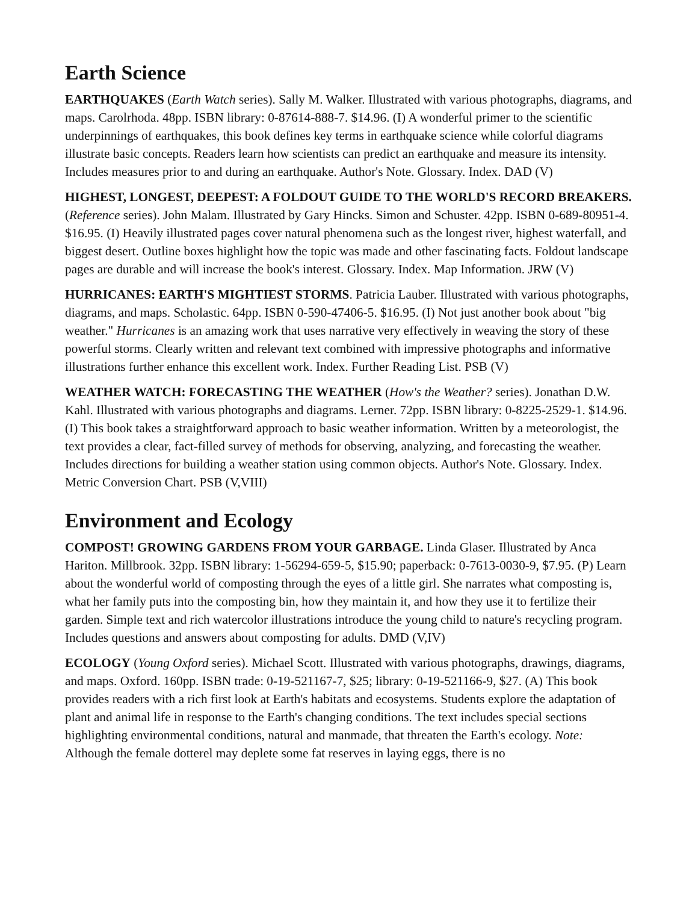Earth Science
EARTHQUAKES (Earth Watch series). Sally M. Walker. Illustrated with various photographs, diagrams, and maps. Carolrhoda. 48pp. ISBN library: 0-87614-888-7. $14.96. (I) A wonderful primer to the scientific underpinnings of earthquakes, this book defines key terms in earthquake science while colorful diagrams illustrate basic concepts. Readers learn how scientists can predict an earthquake and measure its intensity. Includes measures prior to and during an earthquake. Author's Note. Glossary. Index. DAD (V)
HIGHEST, LONGEST, DEEPEST: A FOLDOUT GUIDE TO THE WORLD'S RECORD BREAKERS. (Reference series). John Malam. Illustrated by Gary Hincks. Simon and Schuster. 42pp. ISBN 0-689-80951-4. $16.95. (I) Heavily illustrated pages cover natural phenomena such as the longest river, highest waterfall, and biggest desert. Outline boxes highlight how the topic was made and other fascinating facts. Foldout landscape pages are durable and will increase the book's interest. Glossary. Index. Map Information. JRW (V)
HURRICANES: EARTH'S MIGHTIEST STORMS. Patricia Lauber. Illustrated with various photographs, diagrams, and maps. Scholastic. 64pp. ISBN 0-590-47406-5. $16.95. (I) Not just another book about "big weather." Hurricanes is an amazing work that uses narrative very effectively in weaving the story of these powerful storms. Clearly written and relevant text combined with impressive photographs and informative illustrations further enhance this excellent work. Index. Further Reading List. PSB (V)
WEATHER WATCH: FORECASTING THE WEATHER (How's the Weather? series). Jonathan D.W. Kahl. Illustrated with various photographs and diagrams. Lerner. 72pp. ISBN library: 0-8225-2529-1. $14.96. (I) This book takes a straightforward approach to basic weather information. Written by a meteorologist, the text provides a clear, fact-filled survey of methods for observing, analyzing, and forecasting the weather. Includes directions for building a weather station using common objects. Author's Note. Glossary. Index. Metric Conversion Chart. PSB (V,VIII)
Environment and Ecology
COMPOST! GROWING GARDENS FROM YOUR GARBAGE. Linda Glaser. Illustrated by Anca Hariton. Millbrook. 32pp. ISBN library: 1-56294-659-5, $15.90; paperback: 0-7613-0030-9, $7.95. (P) Learn about the wonderful world of composting through the eyes of a little girl. She narrates what composting is, what her family puts into the composting bin, how they maintain it, and how they use it to fertilize their garden. Simple text and rich watercolor illustrations introduce the young child to nature's recycling program. Includes questions and answers about composting for adults. DMD (V,IV)
ECOLOGY (Young Oxford series). Michael Scott. Illustrated with various photographs, drawings, diagrams, and maps. Oxford. 160pp. ISBN trade: 0-19-521167-7, $25; library: 0-19-521166-9, $27. (A) This book provides readers with a rich first look at Earth's habitats and ecosystems. Students explore the adaptation of plant and animal life in response to the Earth's changing conditions. The text includes special sections highlighting environmental conditions, natural and manmade, that threaten the Earth's ecology. Note: Although the female dotterel may deplete some fat reserves in laying eggs, there is no